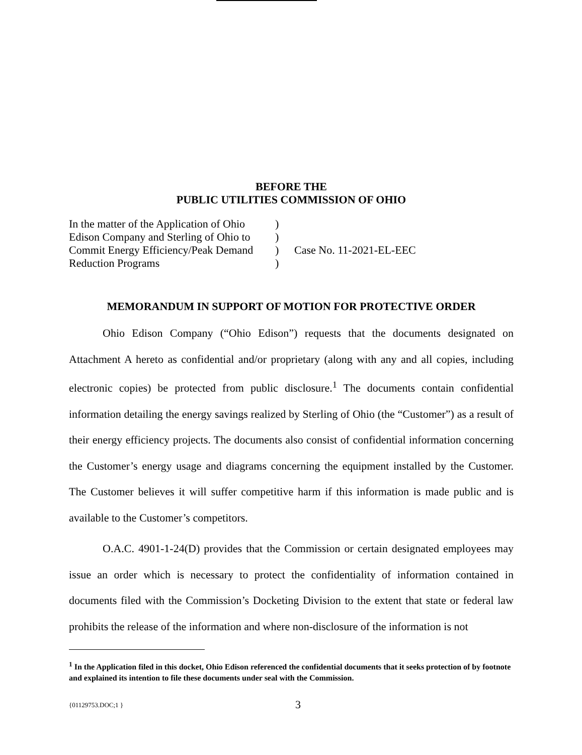BEFORE THE
PUBLIC UTILITIES COMMISSION OF OHIO
In the matter of the Application of Ohio
Edison Company and Sterling of Ohio to
Commit Energy Efficiency/Peak Demand
Reduction Programs
)
)
)
)
Case No. 11-2021-EL-EEC
MEMORANDUM IN SUPPORT OF MOTION FOR PROTECTIVE ORDER
Ohio Edison Company (“Ohio Edison”) requests that the documents designated on Attachment A hereto as confidential and/or proprietary (along with any and all copies, including electronic copies) be protected from public disclosure.<sup>1</sup> The documents contain confidential information detailing the energy savings realized by Sterling of Ohio (the “Customer”) as a result of their energy efficiency projects. The documents also consist of confidential information concerning the Customer’s energy usage and diagrams concerning the equipment installed by the Customer. The Customer believes it will suffer competitive harm if this information is made public and is available to the Customer’s competitors.
O.A.C. 4901-1-24(D) provides that the Commission or certain designated employees may issue an order which is necessary to protect the confidentiality of information contained in documents filed with the Commission’s Docketing Division to the extent that state or federal law prohibits the release of the information and where non-disclosure of the information is not
<sup>1</sup> In the Application filed in this docket, Ohio Edison referenced the confidential documents that it seeks protection of by footnote and explained its intention to file these documents under seal with the Commission.
{01129753.DOC;1 }
3